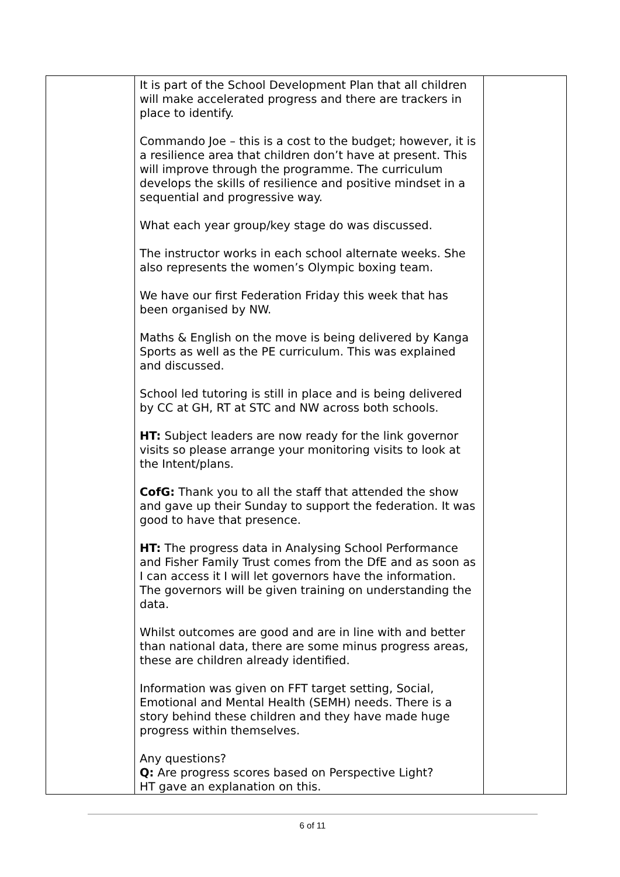| | It is part of the School Development Plan that all children will make accelerated progress and there are trackers in place to identify. Commando Joe – this is a cost to the budget; however, it is a resilience area that children don’t have at present. This will improve through the programme. The curriculum develops the skills of resilience and positive mindset in a sequential and progressive way. What each year group/key stage do was discussed. The instructor works in each school alternate weeks. She also represents the women’s Olympic boxing team. We have our first Federation Friday this week that has been organised by NW. Maths & English on the move is being delivered by Kanga Sports as well as the PE curriculum. This was explained and discussed. School led tutoring is still in place and is being delivered by CC at GH, RT at STC and NW across both schools. HT: Subject leaders are now ready for the link governor visits so please arrange your monitoring visits to look at the Intent/plans. CofG: Thank you to all the staff that attended the show and gave up their Sunday to support the federation. It was good to have that presence. HT: The progress data in Analysing School Performance and Fisher Family Trust comes from the DfE and as soon as I can access it I will let governors have the information. The governors will be given training on understanding the data. Whilst outcomes are good and are in line with and better than national data, there are some minus progress areas, these are children already identified. Information was given on FFT target setting, Social, Emotional and Mental Health (SEMH) needs. There is a story behind these children and they have made huge progress within themselves. Any questions? Q: Are progress scores based on Perspective Light? HT gave an explanation on this. | |
6 of 11